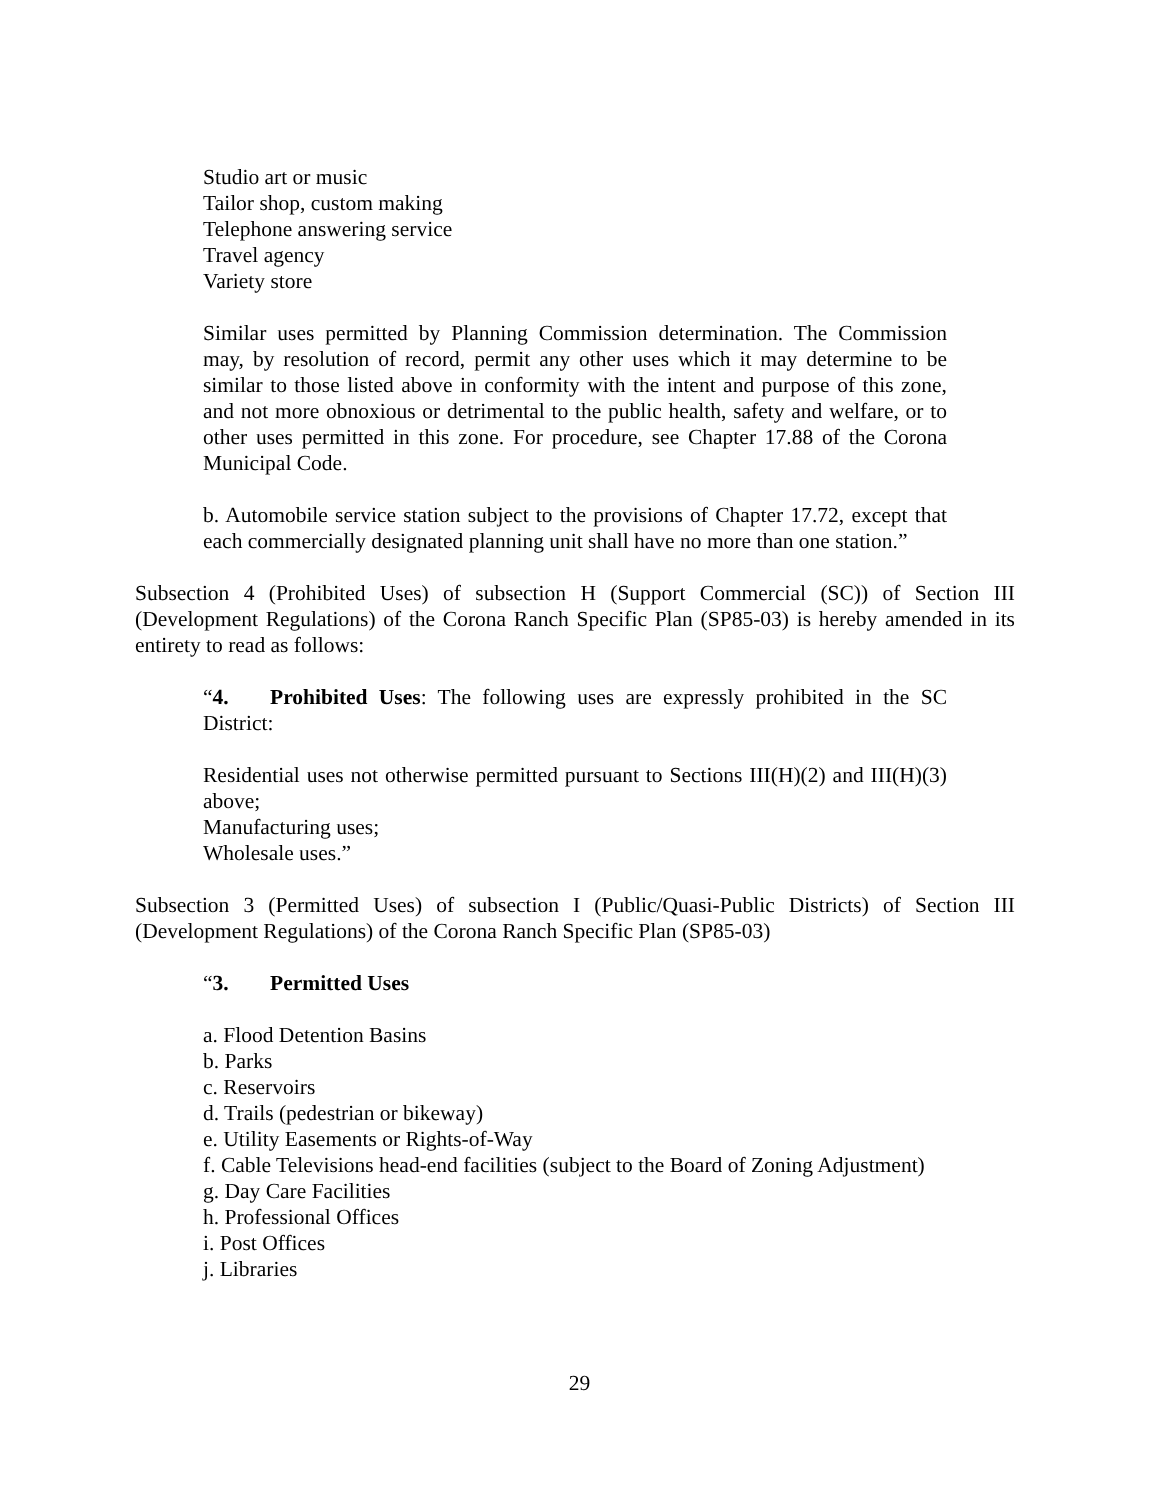Studio art or music
Tailor shop, custom making
Telephone answering service
Travel agency
Variety store
Similar uses permitted by Planning Commission determination. The Commission may, by resolution of record, permit any other uses which it may determine to be similar to those listed above in conformity with the intent and purpose of this zone, and not more obnoxious or detrimental to the public health, safety and welfare, or to other uses permitted in this zone. For procedure, see Chapter 17.88 of the Corona Municipal Code.
b. Automobile service station subject to the provisions of Chapter 17.72, except that each commercially designated planning unit shall have no more than one station.”
Subsection 4 (Prohibited Uses) of subsection H (Support Commercial (SC)) of Section III (Development Regulations) of the Corona Ranch Specific Plan (SP85-03) is hereby amended in its entirety to read as follows:
“4. Prohibited Uses: The following uses are expressly prohibited in the SC District:
Residential uses not otherwise permitted pursuant to Sections III(H)(2) and III(H)(3) above;
Manufacturing uses;
Wholesale uses.”
Subsection 3 (Permitted Uses) of subsection I (Public/Quasi-Public Districts) of Section III (Development Regulations) of the Corona Ranch Specific Plan (SP85-03)
“3. Permitted Uses
a. Flood Detention Basins
b. Parks
c. Reservoirs
d. Trails (pedestrian or bikeway)
e. Utility Easements or Rights-of-Way
f. Cable Televisions head-end facilities (subject to the Board of Zoning Adjustment)
g. Day Care Facilities
h. Professional Offices
i. Post Offices
j. Libraries
29